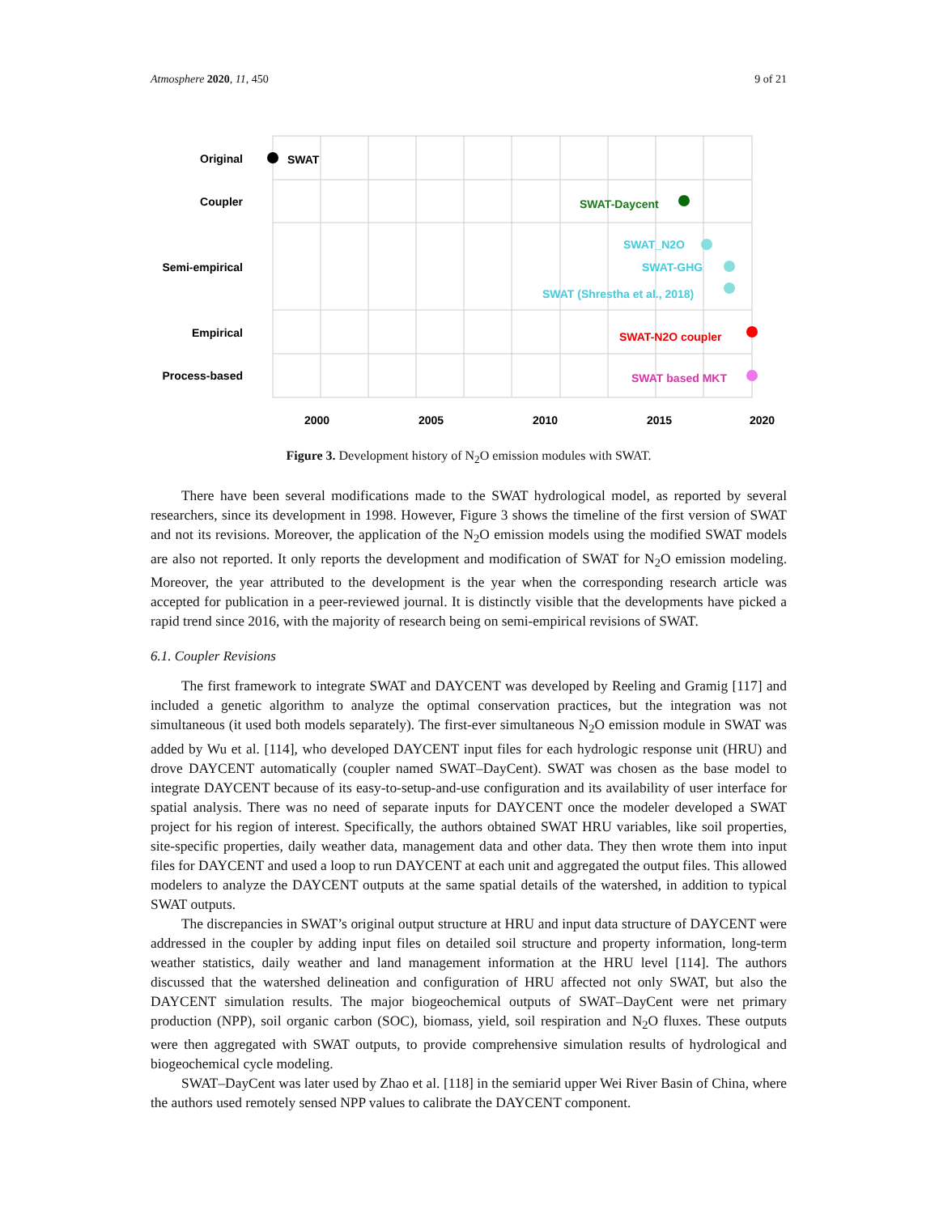Atmosphere 2020, 11, 450 9 of 21
Original
Coupler
Semi-empirical
Empirical
Process-based
SWAT
SWAT-Daycent
SWAT_N2O
SWAT-GHG
SWAT (Shrestha et al., 2018)
SWAT-N2O coupler
SWAT based MKT
2000
2005
2010
2015
2020
Figure 3. Development history of N<sub>2</sub>O emission modules with SWAT.
There have been several modifications made to the SWAT hydrological model, as reported by several researchers, since its development in 1998. However, Figure 3 shows the timeline of the first version of SWAT and not its revisions. Moreover, the application of the N<sub>2</sub>O emission models using the modified SWAT models are also not reported. It only reports the development and modification of SWAT for N<sub>2</sub>O emission modeling. Moreover, the year attributed to the development is the year when the corresponding research article was accepted for publication in a peer-reviewed journal. It is distinctly visible that the developments have picked a rapid trend since 2016, with the majority of research being on semi-empirical revisions of SWAT.
6.1. Coupler Revisions
The first framework to integrate SWAT and DAYCENT was developed by Reeling and Gramig [117] and included a genetic algorithm to analyze the optimal conservation practices, but the integration was not simultaneous (it used both models separately). The first-ever simultaneous N<sub>2</sub>O emission module in SWAT was added by Wu et al. [114], who developed DAYCENT input files for each hydrologic response unit (HRU) and drove DAYCENT automatically (coupler named SWAT–DayCent). SWAT was chosen as the base model to integrate DAYCENT because of its easy-to-setup-and-use configuration and its availability of user interface for spatial analysis. There was no need of separate inputs for DAYCENT once the modeler developed a SWAT project for his region of interest. Specifically, the authors obtained SWAT HRU variables, like soil properties, site-specific properties, daily weather data, management data and other data. They then wrote them into input files for DAYCENT and used a loop to run DAYCENT at each unit and aggregated the output files. This allowed modelers to analyze the DAYCENT outputs at the same spatial details of the watershed, in addition to typical SWAT outputs.
The discrepancies in SWAT’s original output structure at HRU and input data structure of DAYCENT were addressed in the coupler by adding input files on detailed soil structure and property information, long-term weather statistics, daily weather and land management information at the HRU level [114]. The authors discussed that the watershed delineation and configuration of HRU affected not only SWAT, but also the DAYCENT simulation results. The major biogeochemical outputs of SWAT–DayCent were net primary production (NPP), soil organic carbon (SOC), biomass, yield, soil respiration and N<sub>2</sub>O fluxes. These outputs were then aggregated with SWAT outputs, to provide comprehensive simulation results of hydrological and biogeochemical cycle modeling.
SWAT–DayCent was later used by Zhao et al. [118] in the semiarid upper Wei River Basin of China, where the authors used remotely sensed NPP values to calibrate the DAYCENT component.